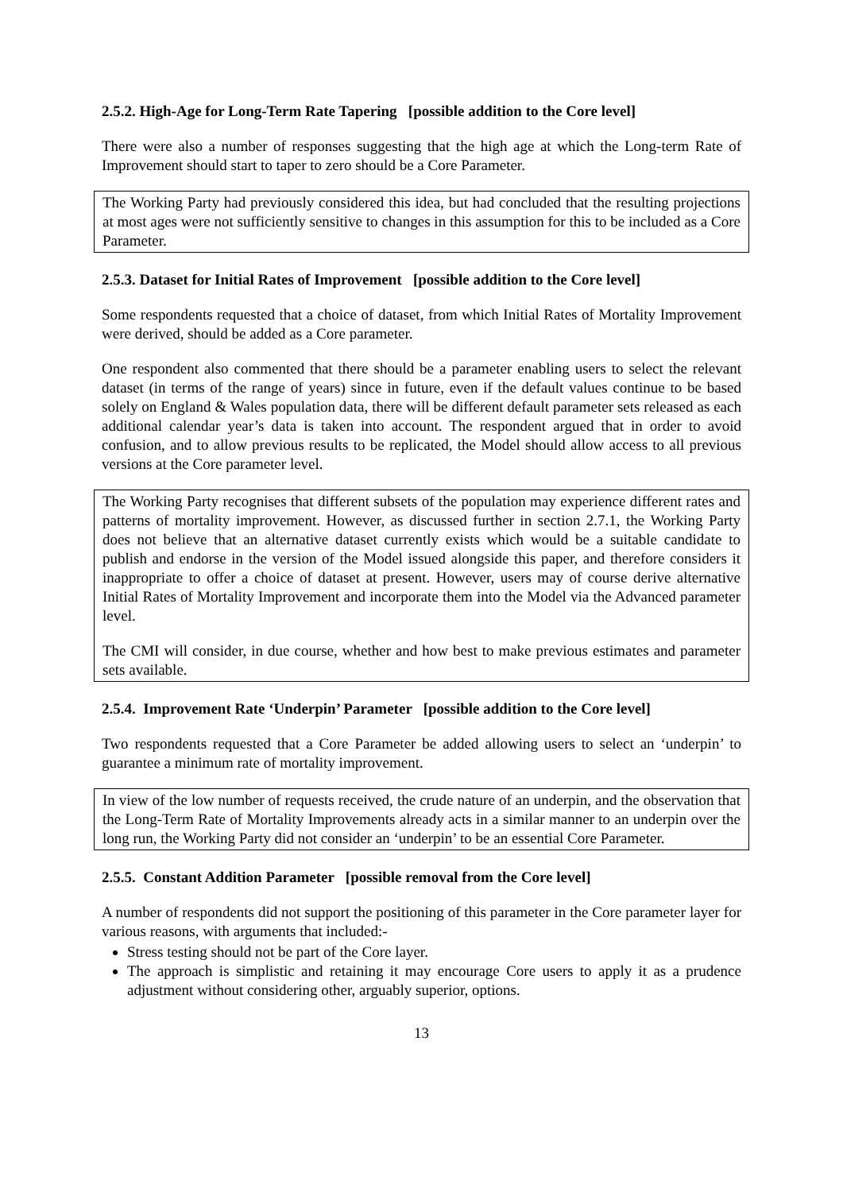2.5.2. High-Age for Long-Term Rate Tapering [possible addition to the Core level]
There were also a number of responses suggesting that the high age at which the Long-term Rate of Improvement should start to taper to zero should be a Core Parameter.
The Working Party had previously considered this idea, but had concluded that the resulting projections at most ages were not sufficiently sensitive to changes in this assumption for this to be included as a Core Parameter.
2.5.3. Dataset for Initial Rates of Improvement [possible addition to the Core level]
Some respondents requested that a choice of dataset, from which Initial Rates of Mortality Improvement were derived, should be added as a Core parameter.
One respondent also commented that there should be a parameter enabling users to select the relevant dataset (in terms of the range of years) since in future, even if the default values continue to be based solely on England & Wales population data, there will be different default parameter sets released as each additional calendar year’s data is taken into account. The respondent argued that in order to avoid confusion, and to allow previous results to be replicated, the Model should allow access to all previous versions at the Core parameter level.
The Working Party recognises that different subsets of the population may experience different rates and patterns of mortality improvement. However, as discussed further in section 2.7.1, the Working Party does not believe that an alternative dataset currently exists which would be a suitable candidate to publish and endorse in the version of the Model issued alongside this paper, and therefore considers it inappropriate to offer a choice of dataset at present. However, users may of course derive alternative Initial Rates of Mortality Improvement and incorporate them into the Model via the Advanced parameter level.
The CMI will consider, in due course, whether and how best to make previous estimates and parameter sets available.
2.5.4. Improvement Rate ‘Underpin’ Parameter [possible addition to the Core level]
Two respondents requested that a Core Parameter be added allowing users to select an ‘underpin’ to guarantee a minimum rate of mortality improvement.
In view of the low number of requests received, the crude nature of an underpin, and the observation that the Long-Term Rate of Mortality Improvements already acts in a similar manner to an underpin over the long run, the Working Party did not consider an ‘underpin’ to be an essential Core Parameter.
2.5.5. Constant Addition Parameter [possible removal from the Core level]
A number of respondents did not support the positioning of this parameter in the Core parameter layer for various reasons, with arguments that included:-
Stress testing should not be part of the Core layer.
The approach is simplistic and retaining it may encourage Core users to apply it as a prudence adjustment without considering other, arguably superior, options.
13